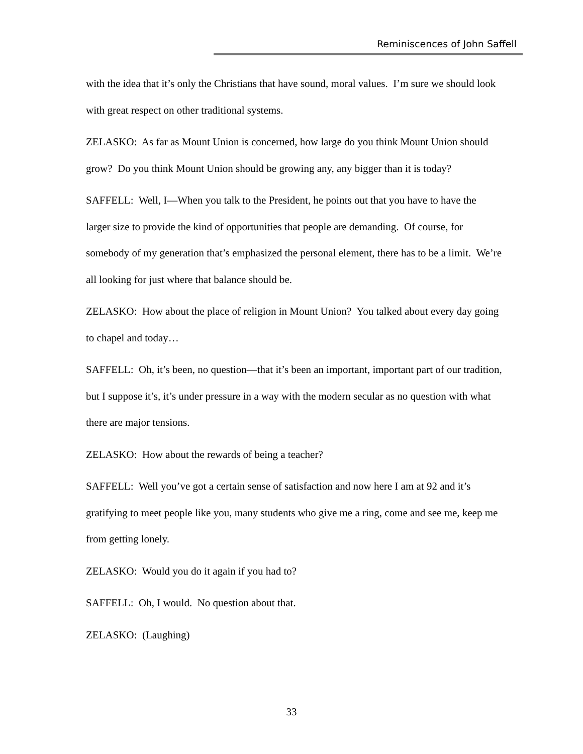Reminiscences of John Saffell
with the idea that it’s only the Christians that have sound, moral values. I’m sure we should look with great respect on other traditional systems.
ZELASKO: As far as Mount Union is concerned, how large do you think Mount Union should grow? Do you think Mount Union should be growing any, any bigger than it is today?
SAFFELL: Well, I—When you talk to the President, he points out that you have to have the larger size to provide the kind of opportunities that people are demanding. Of course, for somebody of my generation that’s emphasized the personal element, there has to be a limit. We’re all looking for just where that balance should be.
ZELASKO: How about the place of religion in Mount Union? You talked about every day going to chapel and today…
SAFFELL: Oh, it’s been, no question—that it’s been an important, important part of our tradition, but I suppose it’s, it’s under pressure in a way with the modern secular as no question with what there are major tensions.
ZELASKO: How about the rewards of being a teacher?
SAFFELL: Well you’ve got a certain sense of satisfaction and now here I am at 92 and it’s gratifying to meet people like you, many students who give me a ring, come and see me, keep me from getting lonely.
ZELASKO: Would you do it again if you had to?
SAFFELL: Oh, I would. No question about that.
ZELASKO: (Laughing)
33